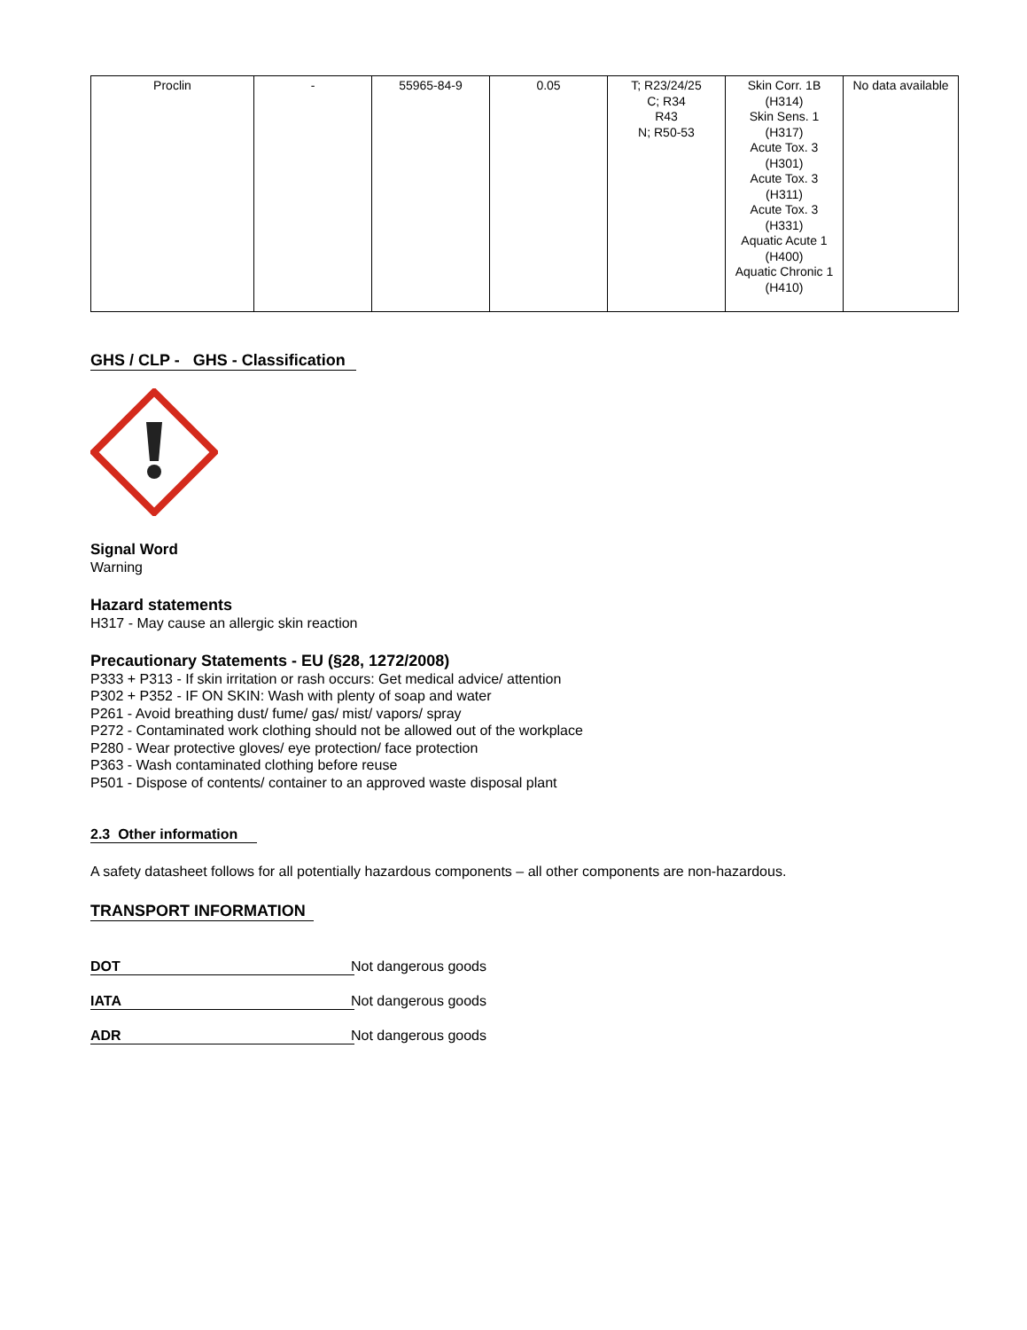| Proclin | - | 55965-84-9 | 0.05 | T; R23/24/25 C; R34 R43 N; R50-53 | Skin Corr. 1B (H314) Skin Sens. 1 (H317) Acute Tox. 3 (H301) Acute Tox. 3 (H311) Acute Tox. 3 (H331) Aquatic Acute 1 (H400) Aquatic Chronic 1 (H410) | No data available |
GHS / CLP - GHS - Classification
Signal Word
Warning
Hazard statements
H317 - May cause an allergic skin reaction
Precautionary Statements - EU (§28, 1272/2008)
P333 + P313 - If skin irritation or rash occurs: Get medical advice/ attention
P302 + P352 - IF ON SKIN: Wash with plenty of soap and water
P261 - Avoid breathing dust/ fume/ gas/ mist/ vapors/ spray
P272 - Contaminated work clothing should not be allowed out of the workplace
P280 - Wear protective gloves/ eye protection/ face protection
P363 - Wash contaminated clothing before reuse
P501 - Dispose of contents/ container to an approved waste disposal plant
2.3 Other information
A safety datasheet follows for all potentially hazardous components – all other components are non-hazardous.
TRANSPORT INFORMATION
DOT Not dangerous goods
IATA Not dangerous goods
ADR Not dangerous goods